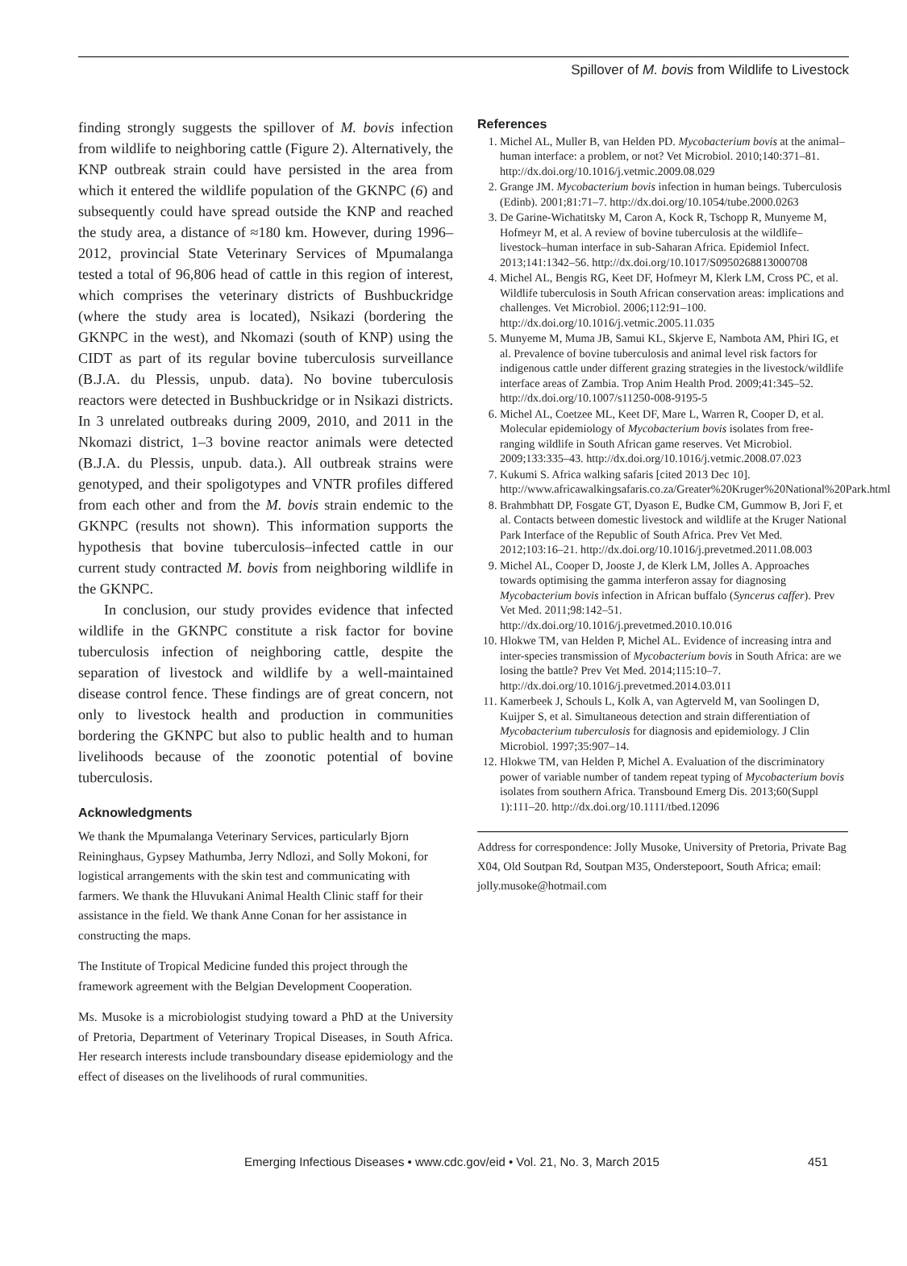Spillover of M. bovis from Wildlife to Livestock
finding strongly suggests the spillover of M. bovis infection from wildlife to neighboring cattle (Figure 2). Alternatively, the KNP outbreak strain could have persisted in the area from which it entered the wildlife population of the GKNPC (6) and subsequently could have spread outside the KNP and reached the study area, a distance of ≈180 km. However, during 1996–2012, provincial State Veterinary Services of Mpumalanga tested a total of 96,806 head of cattle in this region of interest, which comprises the veterinary districts of Bushbuckridge (where the study area is located), Nsikazi (bordering the GKNPC in the west), and Nkomazi (south of KNP) using the CIDT as part of its regular bovine tuberculosis surveillance (B.J.A. du Plessis, unpub. data). No bovine tuberculosis reactors were detected in Bushbuckridge or in Nsikazi districts. In 3 unrelated outbreaks during 2009, 2010, and 2011 in the Nkomazi district, 1–3 bovine reactor animals were detected (B.J.A. du Plessis, unpub. data.). All outbreak strains were genotyped, and their spoligotypes and VNTR profiles differed from each other and from the M. bovis strain endemic to the GKNPC (results not shown). This information supports the hypothesis that bovine tuberculosis–infected cattle in our current study contracted M. bovis from neighboring wildlife in the GKNPC.
In conclusion, our study provides evidence that infected wildlife in the GKNPC constitute a risk factor for bovine tuberculosis infection of neighboring cattle, despite the separation of livestock and wildlife by a well-maintained disease control fence. These findings are of great concern, not only to livestock health and production in communities bordering the GKNPC but also to public health and to human livelihoods because of the zoonotic potential of bovine tuberculosis.
Acknowledgments
We thank the Mpumalanga Veterinary Services, particularly Bjorn Reininghaus, Gypsey Mathumba, Jerry Ndlozi, and Solly Mokoni, for logistical arrangements with the skin test and communicating with farmers. We thank the Hluvukani Animal Health Clinic staff for their assistance in the field. We thank Anne Conan for her assistance in constructing the maps.
The Institute of Tropical Medicine funded this project through the framework agreement with the Belgian Development Cooperation.
Ms. Musoke is a microbiologist studying toward a PhD at the University of Pretoria, Department of Veterinary Tropical Diseases, in South Africa. Her research interests include transboundary disease epidemiology and the effect of diseases on the livelihoods of rural communities.
References
1. Michel AL, Muller B, van Helden PD. Mycobacterium bovis at the animal–human interface: a problem, or not? Vet Microbiol. 2010;140:371–81. http://dx.doi.org/10.1016/j.vetmic.2009.08.029
2. Grange JM. Mycobacterium bovis infection in human beings. Tuberculosis (Edinb). 2001;81:71–7. http://dx.doi.org/10.1054/tube.2000.0263
3. De Garine-Wichatitsky M, Caron A, Kock R, Tschopp R, Munyeme M, Hofmeyr M, et al. A review of bovine tuberculosis at the wildlife–livestock–human interface in sub-Saharan Africa. Epidemiol Infect. 2013;141:1342–56. http://dx.doi.org/10.1017/S0950268813000708
4. Michel AL, Bengis RG, Keet DF, Hofmeyr M, Klerk LM, Cross PC, et al. Wildlife tuberculosis in South African conservation areas: implications and challenges. Vet Microbiol. 2006;112:91–100. http://dx.doi.org/10.1016/j.vetmic.2005.11.035
5. Munyeme M, Muma JB, Samui KL, Skjerve E, Nambota AM, Phiri IG, et al. Prevalence of bovine tuberculosis and animal level risk factors for indigenous cattle under different grazing strategies in the livestock/wildlife interface areas of Zambia. Trop Anim Health Prod. 2009;41:345–52. http://dx.doi.org/10.1007/s11250-008-9195-5
6. Michel AL, Coetzee ML, Keet DF, Mare L, Warren R, Cooper D, et al. Molecular epidemiology of Mycobacterium bovis isolates from free-ranging wildlife in South African game reserves. Vet Microbiol. 2009;133:335–43. http://dx.doi.org/10.1016/j.vetmic.2008.07.023
7. Kukumi S. Africa walking safaris [cited 2013 Dec 10]. http://www.africawalkingsafaris.co.za/Greater%20Kruger%20National%20Park.html
8. Brahmbhatt DP, Fosgate GT, Dyason E, Budke CM, Gummow B, Jori F, et al. Contacts between domestic livestock and wildlife at the Kruger National Park Interface of the Republic of South Africa. Prev Vet Med. 2012;103:16–21. http://dx.doi.org/10.1016/j.prevetmed.2011.08.003
9. Michel AL, Cooper D, Jooste J, de Klerk LM, Jolles A. Approaches towards optimising the gamma interferon assay for diagnosing Mycobacterium bovis infection in African buffalo (Syncerus caffer). Prev Vet Med. 2011;98:142–51. http://dx.doi.org/10.1016/j.prevetmed.2010.10.016
10. Hlokwe TM, van Helden P, Michel AL. Evidence of increasing intra and inter-species transmission of Mycobacterium bovis in South Africa: are we losing the battle? Prev Vet Med. 2014;115:10–7. http://dx.doi.org/10.1016/j.prevetmed.2014.03.011
11. Kamerbeek J, Schouls L, Kolk A, van Agterveld M, van Soolingen D, Kuijper S, et al. Simultaneous detection and strain differentiation of Mycobacterium tuberculosis for diagnosis and epidemiology. J Clin Microbiol. 1997;35:907–14.
12. Hlokwe TM, van Helden P, Michel A. Evaluation of the discriminatory power of variable number of tandem repeat typing of Mycobacterium bovis isolates from southern Africa. Transbound Emerg Dis. 2013;60(Suppl 1):111–20. http://dx.doi.org/10.1111/tbed.12096
Address for correspondence: Jolly Musoke, University of Pretoria, Private Bag X04, Old Soutpan Rd, Soutpan M35, Onderstepoort, South Africa; email: jolly.musoke@hotmail.com
Emerging Infectious Diseases • www.cdc.gov/eid • Vol. 21, No. 3, March 2015 451